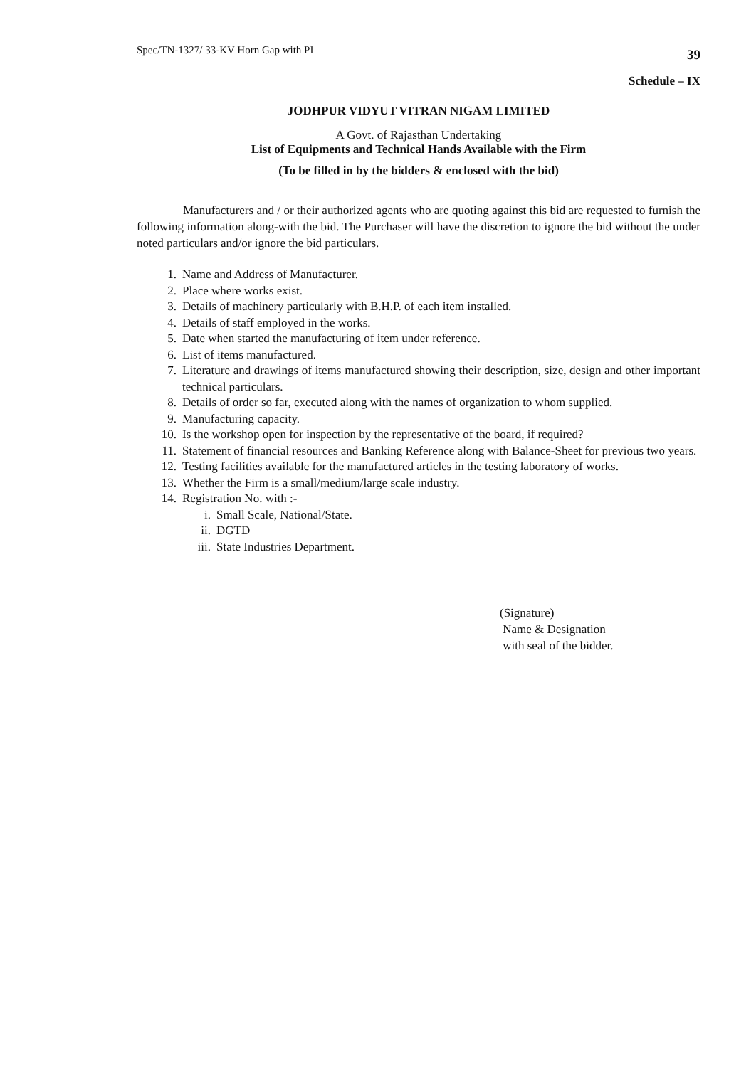Spec/TN-1327/ 33-KV Horn Gap with PI 39
Schedule – IX
JODHPUR VIDYUT VITRAN NIGAM LIMITED
A Govt. of Rajasthan Undertaking
List of Equipments and Technical Hands Available with the Firm
(To be filled in by the bidders & enclosed with the bid)
Manufacturers and / or their authorized agents who are quoting against this bid are requested to furnish the following information along-with the bid. The Purchaser will have the discretion to ignore the bid without the under noted particulars and/or ignore the bid particulars.
1. Name and Address of Manufacturer.
2. Place where works exist.
3. Details of machinery particularly with B.H.P. of each item installed.
4. Details of staff employed in the works.
5. Date when started the manufacturing of item under reference.
6. List of items manufactured.
7. Literature and drawings of items manufactured showing their description, size, design and other important technical particulars.
8. Details of order so far, executed along with the names of organization to whom supplied.
9. Manufacturing capacity.
10. Is the workshop open for inspection by the representative of the board, if required?
11. Statement of financial resources and Banking Reference along with Balance-Sheet for previous two years.
12. Testing facilities available for the manufactured articles in the testing laboratory of works.
13. Whether the Firm is a small/medium/large scale industry.
14. Registration No. with :-
i. Small Scale, National/State.
ii. DGTD
iii. State Industries Department.
(Signature)
Name & Designation
with seal of the bidder.